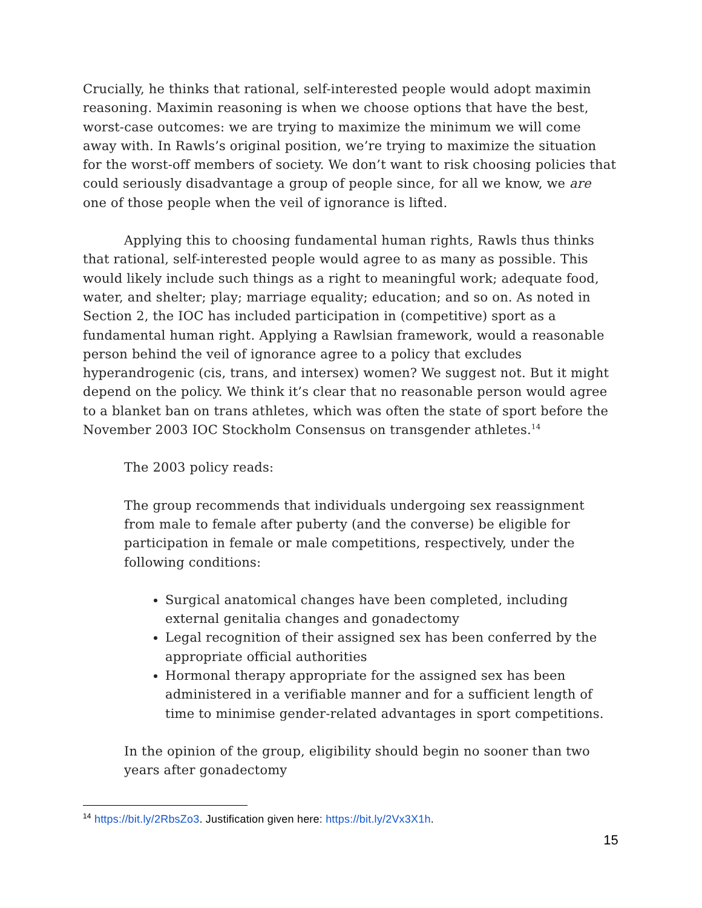Crucially, he thinks that rational, self-interested people would adopt maximin reasoning. Maximin reasoning is when we choose options that have the best, worst-case outcomes: we are trying to maximize the minimum we will come away with. In Rawls’s original position, we’re trying to maximize the situation for the worst-off members of society. We don’t want to risk choosing policies that could seriously disadvantage a group of people since, for all we know, we are one of those people when the veil of ignorance is lifted.
Applying this to choosing fundamental human rights, Rawls thus thinks that rational, self-interested people would agree to as many as possible. This would likely include such things as a right to meaningful work; adequate food, water, and shelter; play; marriage equality; education; and so on. As noted in Section 2, the IOC has included participation in (competitive) sport as a fundamental human right. Applying a Rawlsian framework, would a reasonable person behind the veil of ignorance agree to a policy that excludes hyperandrogenic (cis, trans, and intersex) women? We suggest not. But it might depend on the policy. We think it’s clear that no reasonable person would agree to a blanket ban on trans athletes, which was often the state of sport before the November 2003 IOC Stockholm Consensus on transgender athletes.<sup>14</sup>
The 2003 policy reads:
The group recommends that individuals undergoing sex reassignment from male to female after puberty (and the converse) be eligible for participation in female or male competitions, respectively, under the following conditions:
Surgical anatomical changes have been completed, including external genitalia changes and gonadectomy
Legal recognition of their assigned sex has been conferred by the appropriate official authorities
Hormonal therapy appropriate for the assigned sex has been administered in a verifiable manner and for a sufficient length of time to minimise gender-related advantages in sport competitions.
In the opinion of the group, eligibility should begin no sooner than two years after gonadectomy
<sup>14</sup> https://bit.ly/2RbsZo3. Justification given here: https://bit.ly/2Vx3X1h.
15